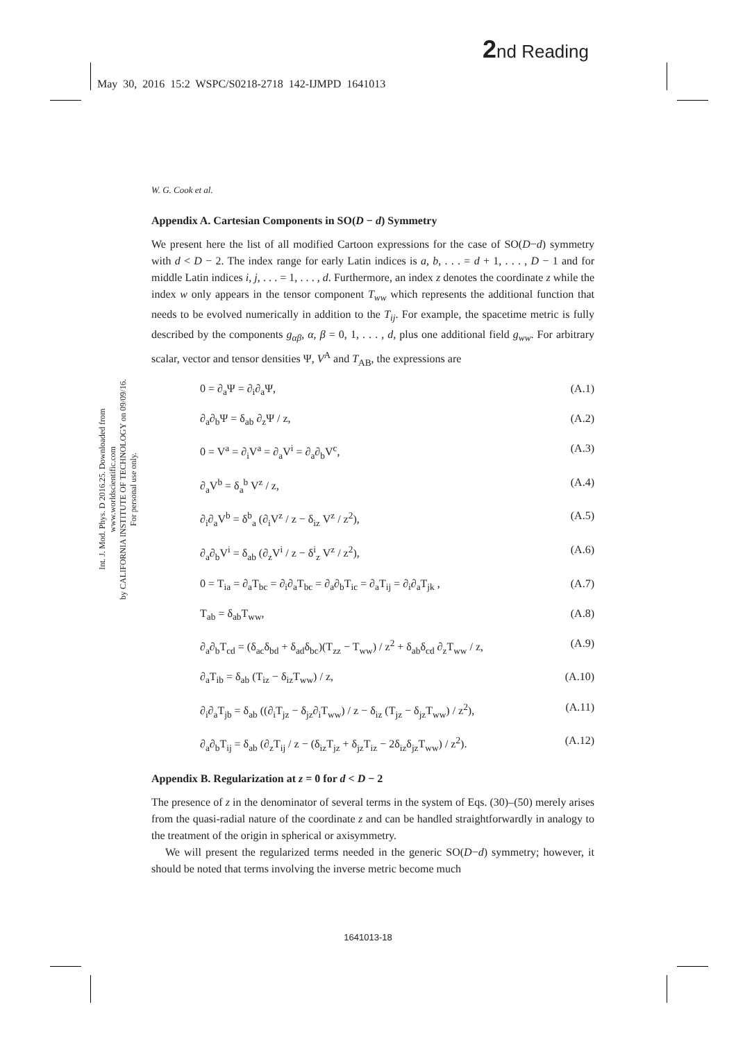2nd Reading
May 30, 2016 15:2 WSPC/S0218-2718 142-IJMPD 1641013
Int. J. Mod. Phys. D 2016.25. Downloaded from www.worldscientific.com
by CALIFORNIA INSTITUTE OF TECHNOLOGY on 09/09/16. For personal use only.
W. G. Cook et al.
Appendix A. Cartesian Components in SO(D − d) Symmetry
We present here the list of all modified Cartoon expressions for the case of SO(D−d) symmetry with d < D − 2. The index range for early Latin indices is a, b, . . . = d + 1, . . . , D − 1 and for middle Latin indices i, j, . . . = 1, . . . , d. Furthermore, an index z denotes the coordinate z while the index w only appears in the tensor component T<sub>ww</sub> which represents the additional function that needs to be evolved numerically in addition to the T<sub>ij</sub>. For example, the spacetime metric is fully described by the components g<sub>αβ</sub>, α, β = 0, 1, . . . , d, plus one additional field g<sub>ww</sub>. For arbitrary scalar, vector and tensor densities Ψ, V<sup>A</sup> and T<sub>AB</sub>, the expressions are
0 = ∂<sub>a</sub>Ψ = ∂<sub>i</sub>∂<sub>a</sub>Ψ, (A.1)
∂<sub>a</sub>∂<sub>b</sub>Ψ = δ<sub>ab</sub> ∂<sub>z</sub>Ψ / z, (A.2)
0 = V<sup>a</sup> = ∂<sub>i</sub>V<sup>a</sup> = ∂<sub>a</sub>V<sup>i</sup> = ∂<sub>a</sub>∂<sub>b</sub>V<sup>c</sup>, (A.3)
∂<sub>a</sub>V<sup>b</sup> = δ<sub>a</sub><sup>b</sup> V<sup>z</sup> / z, (A.4)
∂<sub>i</sub>∂<sub>a</sub>V<sup>b</sup> = δ<sup>b</sup><sub>a</sub> (∂<sub>i</sub>V<sup>z</sup> / z − δ<sub>iz</sub> V<sup>z</sup> / z<sup>2</sup>), (A.5)
∂<sub>a</sub>∂<sub>b</sub>V<sup>i</sup> = δ<sub>ab</sub> (∂<sub>z</sub>V<sup>i</sup> / z − δ<sup>i</sup><sub>z</sub> V<sup>z</sup> / z<sup>2</sup>), (A.6)
0 = T<sub>ia</sub> = ∂<sub>a</sub>T<sub>bc</sub> = ∂<sub>i</sub>∂<sub>a</sub>T<sub>bc</sub> = ∂<sub>a</sub>∂<sub>b</sub>T<sub>ic</sub> = ∂<sub>a</sub>T<sub>ij</sub> = ∂<sub>i</sub>∂<sub>a</sub>T<sub>jk</sub> , (A.7)
T<sub>ab</sub> = δ<sub>ab</sub>T<sub>ww</sub>, (A.8)
∂<sub>a</sub>∂<sub>b</sub>T<sub>cd</sub> = (δ<sub>ac</sub>δ<sub>bd</sub> + δ<sub>ad</sub>δ<sub>bc</sub>)(T<sub>zz</sub> − T<sub>ww</sub>) / z<sup>2</sup> + δ<sub>ab</sub>δ<sub>cd</sub> ∂<sub>z</sub>T<sub>ww</sub> / z, (A.9)
∂<sub>a</sub>T<sub>ib</sub> = δ<sub>ab</sub> (T<sub>iz</sub> − δ<sub>iz</sub>T<sub>ww</sub>) / z, (A.10)
∂<sub>i</sub>∂<sub>a</sub>T<sub>jb</sub> = δ<sub>ab</sub> ((∂<sub>i</sub>T<sub>jz</sub> − δ<sub>jz</sub>∂<sub>i</sub>T<sub>ww</sub>) / z − δ<sub>iz</sub> (T<sub>jz</sub> − δ<sub>jz</sub>T<sub>ww</sub>) / z<sup>2</sup>), (A.11)
∂<sub>a</sub>∂<sub>b</sub>T<sub>ij</sub> = δ<sub>ab</sub> (∂<sub>z</sub>T<sub>ij</sub> / z − (δ<sub>iz</sub>T<sub>jz</sub> + δ<sub>jz</sub>T<sub>iz</sub> − 2δ<sub>iz</sub>δ<sub>jz</sub>T<sub>ww</sub>) / z<sup>2</sup>). (A.12)
Appendix B. Regularization at z = 0 for d < D − 2
The presence of z in the denominator of several terms in the system of Eqs. (30)–(50) merely arises from the quasi-radial nature of the coordinate z and can be handled straightforwardly in analogy to the treatment of the origin in spherical or axisymmetry.
We will present the regularized terms needed in the generic SO(D−d) symmetry; however, it should be noted that terms involving the inverse metric become much
1641013-18